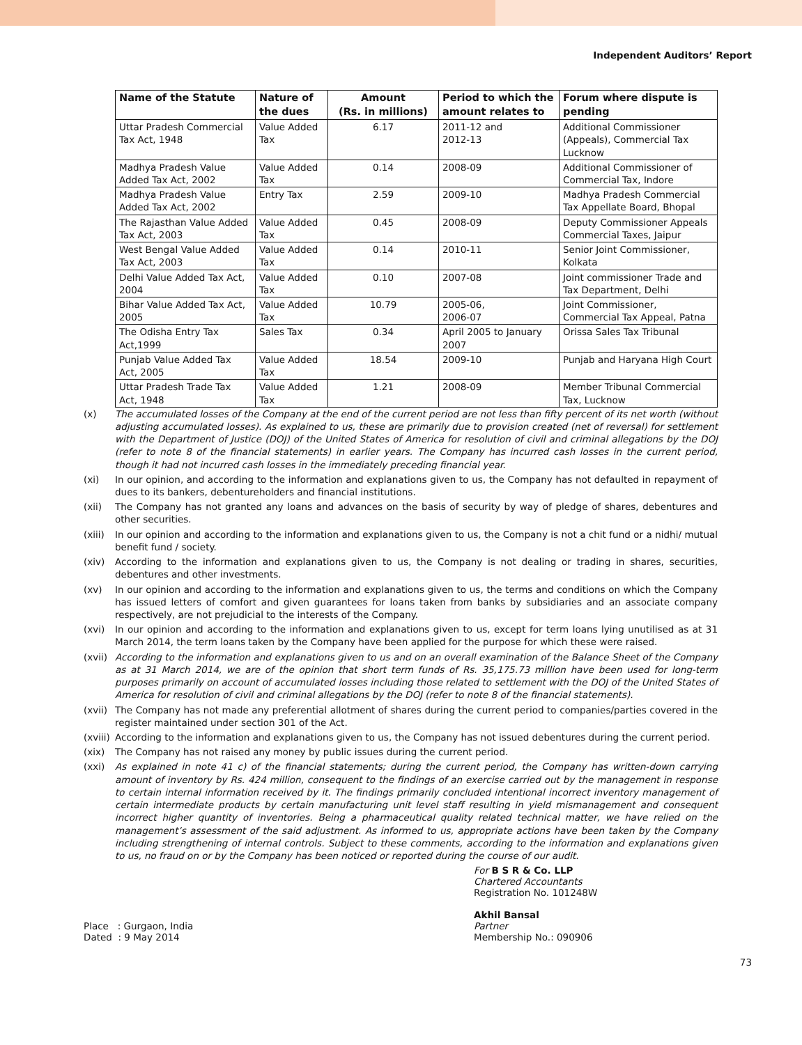Independent Auditors’ Report
| Name of the Statute | Nature of the dues | Amount (Rs. in millions) | Period to which the amount relates to | Forum where dispute is pending |
| --- | --- | --- | --- | --- |
| Uttar Pradesh Commercial Tax Act, 1948 | Value Added Tax | 6.17 | 2011-12 and 2012-13 | Additional Commissioner (Appeals), Commercial Tax Lucknow |
| Madhya Pradesh Value Added Tax Act, 2002 | Value Added Tax | 0.14 | 2008-09 | Additional Commissioner of Commercial Tax, Indore |
| Madhya Pradesh Value Added Tax Act, 2002 | Entry Tax | 2.59 | 2009-10 | Madhya Pradesh Commercial Tax Appellate Board, Bhopal |
| The Rajasthan Value Added Tax Act, 2003 | Value Added Tax | 0.45 | 2008-09 | Deputy Commissioner Appeals Commercial Taxes, Jaipur |
| West Bengal Value Added Tax Act, 2003 | Value Added Tax | 0.14 | 2010-11 | Senior Joint Commissioner, Kolkata |
| Delhi Value Added Tax Act, 2004 | Value Added Tax | 0.10 | 2007-08 | Joint commissioner Trade and Tax Department, Delhi |
| Bihar Value Added Tax Act, 2005 | Value Added Tax | 10.79 | 2005-06, 2006-07 | Joint Commissioner, Commercial Tax Appeal, Patna |
| The Odisha Entry Tax Act,1999 | Sales Tax | 0.34 | April 2005 to January 2007 | Orissa Sales Tax Tribunal |
| Punjab Value Added Tax Act, 2005 | Value Added Tax | 18.54 | 2009-10 | Punjab and Haryana High Court |
| Uttar Pradesh Trade Tax Act, 1948 | Value Added Tax | 1.21 | 2008-09 | Member Tribunal Commercial Tax, Lucknow |
(x) The accumulated losses of the Company at the end of the current period are not less than fifty percent of its net worth (without adjusting accumulated losses). As explained to us, these are primarily due to provision created (net of reversal) for settlement with the Department of Justice (DOJ) of the United States of America for resolution of civil and criminal allegations by the DOJ (refer to note 8 of the financial statements) in earlier years. The Company has incurred cash losses in the current period, though it had not incurred cash losses in the immediately preceding financial year.
(xi) In our opinion, and according to the information and explanations given to us, the Company has not defaulted in repayment of dues to its bankers, debentureholders and financial institutions.
(xii) The Company has not granted any loans and advances on the basis of security by way of pledge of shares, debentures and other securities.
(xiii) In our opinion and according to the information and explanations given to us, the Company is not a chit fund or a nidhi/ mutual benefit fund / society.
(xiv) According to the information and explanations given to us, the Company is not dealing or trading in shares, securities, debentures and other investments.
(xv) In our opinion and according to the information and explanations given to us, the terms and conditions on which the Company has issued letters of comfort and given guarantees for loans taken from banks by subsidiaries and an associate company respectively, are not prejudicial to the interests of the Company.
(xvi) In our opinion and according to the information and explanations given to us, except for term loans lying unutilised as at 31 March 2014, the term loans taken by the Company have been applied for the purpose for which these were raised.
(xvii) According to the information and explanations given to us and on an overall examination of the Balance Sheet of the Company as at 31 March 2014, we are of the opinion that short term funds of Rs. 35,175.73 million have been used for long-term purposes primarily on account of accumulated losses including those related to settlement with the DOJ of the United States of America for resolution of civil and criminal allegations by the DOJ (refer to note 8 of the financial statements).
(xvii) The Company has not made any preferential allotment of shares during the current period to companies/parties covered in the register maintained under section 301 of the Act.
(xviii) According to the information and explanations given to us, the Company has not issued debentures during the current period.
(xix) The Company has not raised any money by public issues during the current period.
(xxi) As explained in note 41 c) of the financial statements; during the current period, the Company has written-down carrying amount of inventory by Rs. 424 million, consequent to the findings of an exercise carried out by the management in response to certain internal information received by it. The findings primarily concluded intentional incorrect inventory management of certain intermediate products by certain manufacturing unit level staff resulting in yield mismanagement and consequent incorrect higher quantity of inventories. Being a pharmaceutical quality related technical matter, we have relied on the management’s assessment of the said adjustment. As informed to us, appropriate actions have been taken by the Company including strengthening of internal controls. Subject to these comments, according to the information and explanations given to us, no fraud on or by the Company has been noticed or reported during the course of our audit.
Place : Gurgaon, India
Dated : 9 May 2014
For B S R & Co. LLP
Chartered Accountants
Registration No. 101248W
Akhil Bansal
Partner
Membership No.: 090906
73